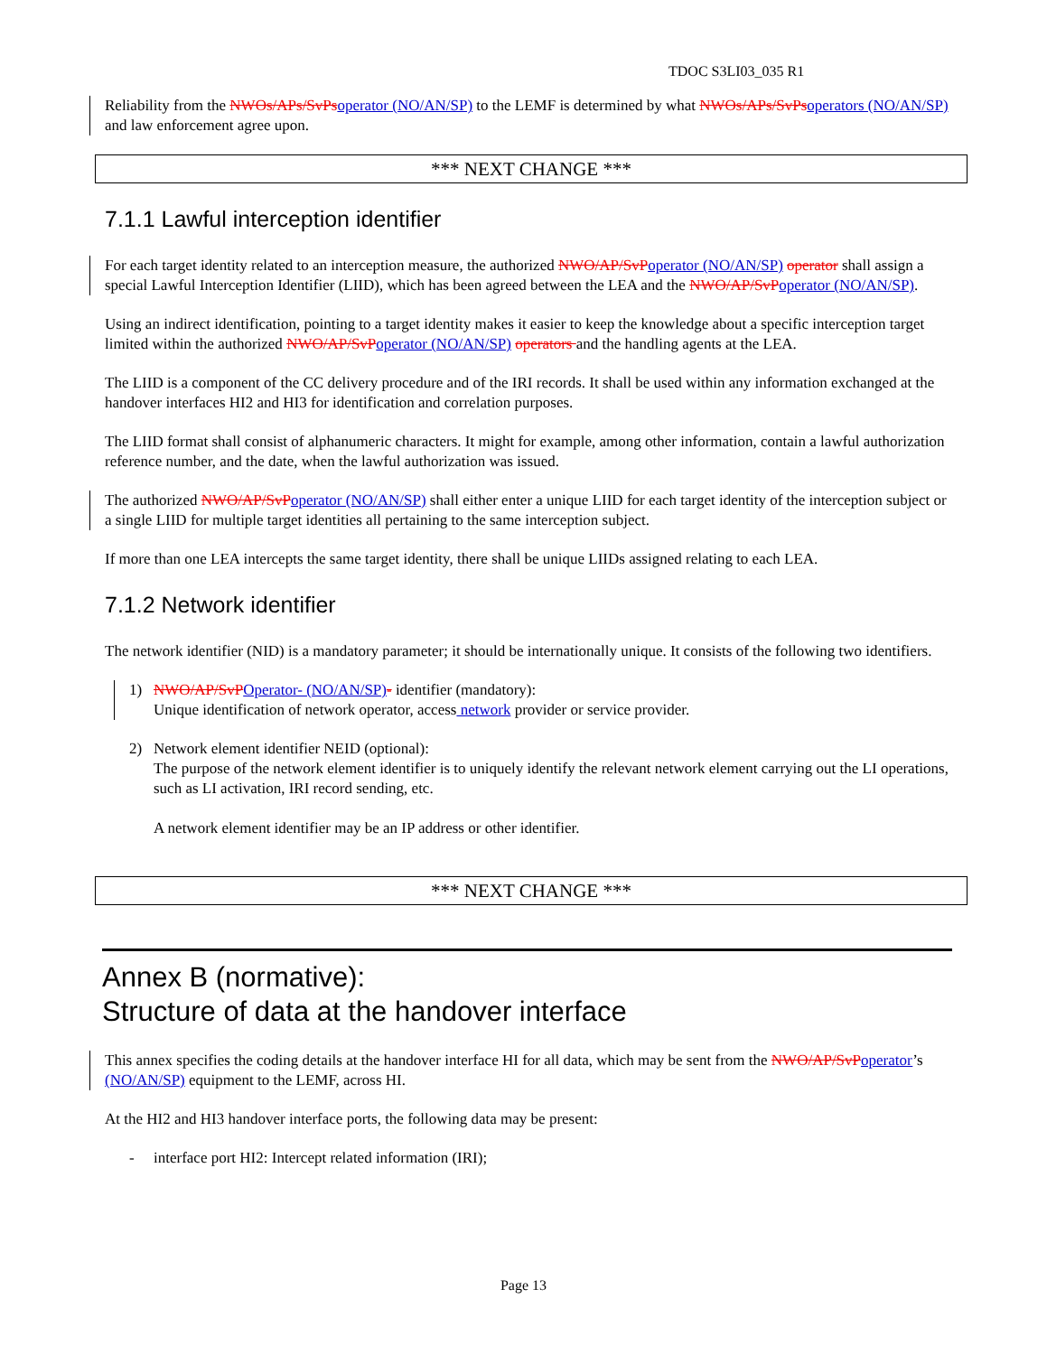TDOC S3LI03_035 R1
Reliability from the NWOs/APs/SvPsoperator (NO/AN/SP) to the LEMF is determined by what NWOs/APs/SvPsoperators (NO/AN/SP) and law enforcement agree upon.
*** NEXT CHANGE ***
7.1.1 Lawful interception identifier
For each target identity related to an interception measure, the authorized NWO/AP/SvPoperator (NO/AN/SP) operator shall assign a special Lawful Interception Identifier (LIID), which has been agreed between the LEA and the NWO/AP/SvPoperator (NO/AN/SP).
Using an indirect identification, pointing to a target identity makes it easier to keep the knowledge about a specific interception target limited within the authorized NWO/AP/SvPoperator (NO/AN/SP) operators and the handling agents at the LEA.
The LIID is a component of the CC delivery procedure and of the IRI records. It shall be used within any information exchanged at the handover interfaces HI2 and HI3 for identification and correlation purposes.
The LIID format shall consist of alphanumeric characters. It might for example, among other information, contain a lawful authorization reference number, and the date, when the lawful authorization was issued.
The authorized NWO/AP/SvPoperator (NO/AN/SP) shall either enter a unique LIID for each target identity of the interception subject or a single LIID for multiple target identities all pertaining to the same interception subject.
If more than one LEA intercepts the same target identity, there shall be unique LIIDs assigned relating to each LEA.
7.1.2 Network identifier
The network identifier (NID) is a mandatory parameter; it should be internationally unique. It consists of the following two identifiers.
1) NWO/AP/SvPOperator- (NO/AN/SP)- identifier (mandatory):
Unique identification of network operator, access network provider or service provider.
2) Network element identifier NEID (optional):
The purpose of the network element identifier is to uniquely identify the relevant network element carrying out the LI operations, such as LI activation, IRI record sending, etc.
A network element identifier may be an IP address or other identifier.
*** NEXT CHANGE ***
Annex B (normative):
Structure of data at the handover interface
This annex specifies the coding details at the handover interface HI for all data, which may be sent from the NWO/AP/SvPoperator’s (NO/AN/SP) equipment to the LEMF, across HI.
At the HI2 and HI3 handover interface ports, the following data may be present:
- interface port HI2: Intercept related information (IRI);
Page 13